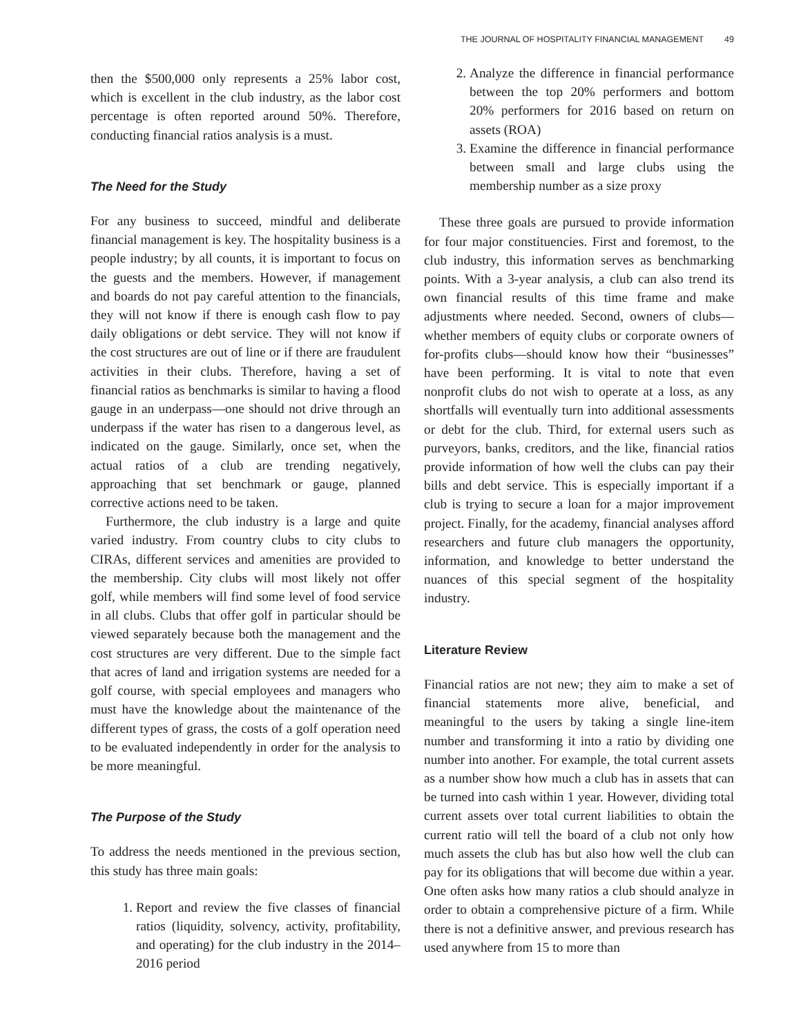THE JOURNAL OF HOSPITALITY FINANCIAL MANAGEMENT 49
then the $500,000 only represents a 25% labor cost, which is excellent in the club industry, as the labor cost percentage is often reported around 50%. Therefore, conducting financial ratios analysis is a must.
The Need for the Study
For any business to succeed, mindful and deliberate financial management is key. The hospitality business is a people industry; by all counts, it is important to focus on the guests and the members. However, if management and boards do not pay careful attention to the financials, they will not know if there is enough cash flow to pay daily obligations or debt service. They will not know if the cost structures are out of line or if there are fraudulent activities in their clubs. Therefore, having a set of financial ratios as benchmarks is similar to having a flood gauge in an underpass—one should not drive through an underpass if the water has risen to a dangerous level, as indicated on the gauge. Similarly, once set, when the actual ratios of a club are trending negatively, approaching that set benchmark or gauge, planned corrective actions need to be taken.
Furthermore, the club industry is a large and quite varied industry. From country clubs to city clubs to CIRAs, different services and amenities are provided to the membership. City clubs will most likely not offer golf, while members will find some level of food service in all clubs. Clubs that offer golf in particular should be viewed separately because both the management and the cost structures are very different. Due to the simple fact that acres of land and irrigation systems are needed for a golf course, with special employees and managers who must have the knowledge about the maintenance of the different types of grass, the costs of a golf operation need to be evaluated independently in order for the analysis to be more meaningful.
The Purpose of the Study
To address the needs mentioned in the previous section, this study has three main goals:
1. Report and review the five classes of financial ratios (liquidity, solvency, activity, profitability, and operating) for the club industry in the 2014–2016 period
2. Analyze the difference in financial performance between the top 20% performers and bottom 20% performers for 2016 based on return on assets (ROA)
3. Examine the difference in financial performance between small and large clubs using the membership number as a size proxy
These three goals are pursued to provide information for four major constituencies. First and foremost, to the club industry, this information serves as benchmarking points. With a 3-year analysis, a club can also trend its own financial results of this time frame and make adjustments where needed. Second, owners of clubs—whether members of equity clubs or corporate owners of for-profits clubs—should know how their “businesses” have been performing. It is vital to note that even nonprofit clubs do not wish to operate at a loss, as any shortfalls will eventually turn into additional assessments or debt for the club. Third, for external users such as purveyors, banks, creditors, and the like, financial ratios provide information of how well the clubs can pay their bills and debt service. This is especially important if a club is trying to secure a loan for a major improvement project. Finally, for the academy, financial analyses afford researchers and future club managers the opportunity, information, and knowledge to better understand the nuances of this special segment of the hospitality industry.
Literature Review
Financial ratios are not new; they aim to make a set of financial statements more alive, beneficial, and meaningful to the users by taking a single line-item number and transforming it into a ratio by dividing one number into another. For example, the total current assets as a number show how much a club has in assets that can be turned into cash within 1 year. However, dividing total current assets over total current liabilities to obtain the current ratio will tell the board of a club not only how much assets the club has but also how well the club can pay for its obligations that will become due within a year. One often asks how many ratios a club should analyze in order to obtain a comprehensive picture of a firm. While there is not a definitive answer, and previous research has used anywhere from 15 to more than